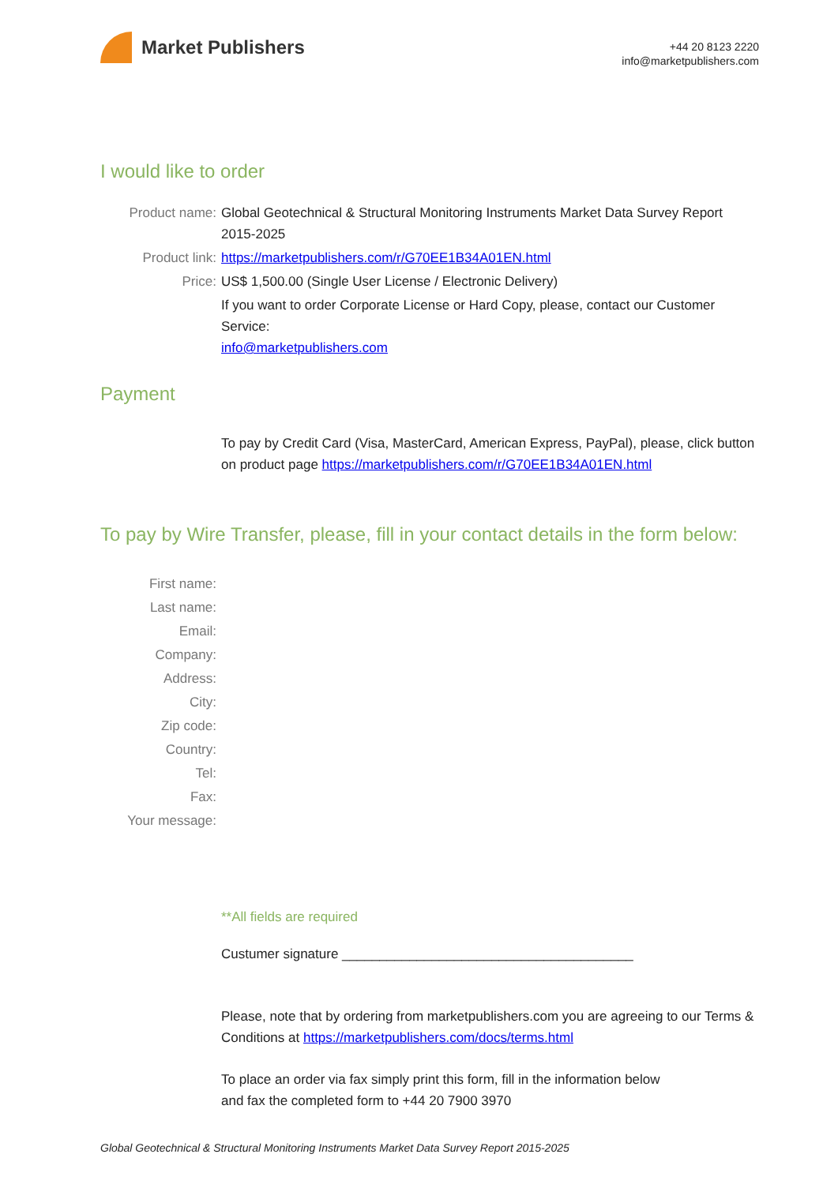Market Publishers
+44 20 8123 2220
info@marketpublishers.com
I would like to order
Product name: Global Geotechnical & Structural Monitoring Instruments Market Data Survey Report 2015-2025
Product link: https://marketpublishers.com/r/G70EE1B34A01EN.html
Price: US$ 1,500.00 (Single User License / Electronic Delivery)
If you want to order Corporate License or Hard Copy, please, contact our Customer Service:
info@marketpublishers.com
Payment
To pay by Credit Card (Visa, MasterCard, American Express, PayPal), please, click button on product page https://marketpublishers.com/r/G70EE1B34A01EN.html
To pay by Wire Transfer, please, fill in your contact details in the form below:
First name:
Last name:
Email:
Company:
Address:
City:
Zip code:
Country:
Tel:
Fax:
Your message:
**All fields are required
Custumer signature _______________________________________
Please, note that by ordering from marketpublishers.com you are agreeing to our Terms & Conditions at https://marketpublishers.com/docs/terms.html
To place an order via fax simply print this form, fill in the information below
and fax the completed form to +44 20 7900 3970
Global Geotechnical & Structural Monitoring Instruments Market Data Survey Report 2015-2025